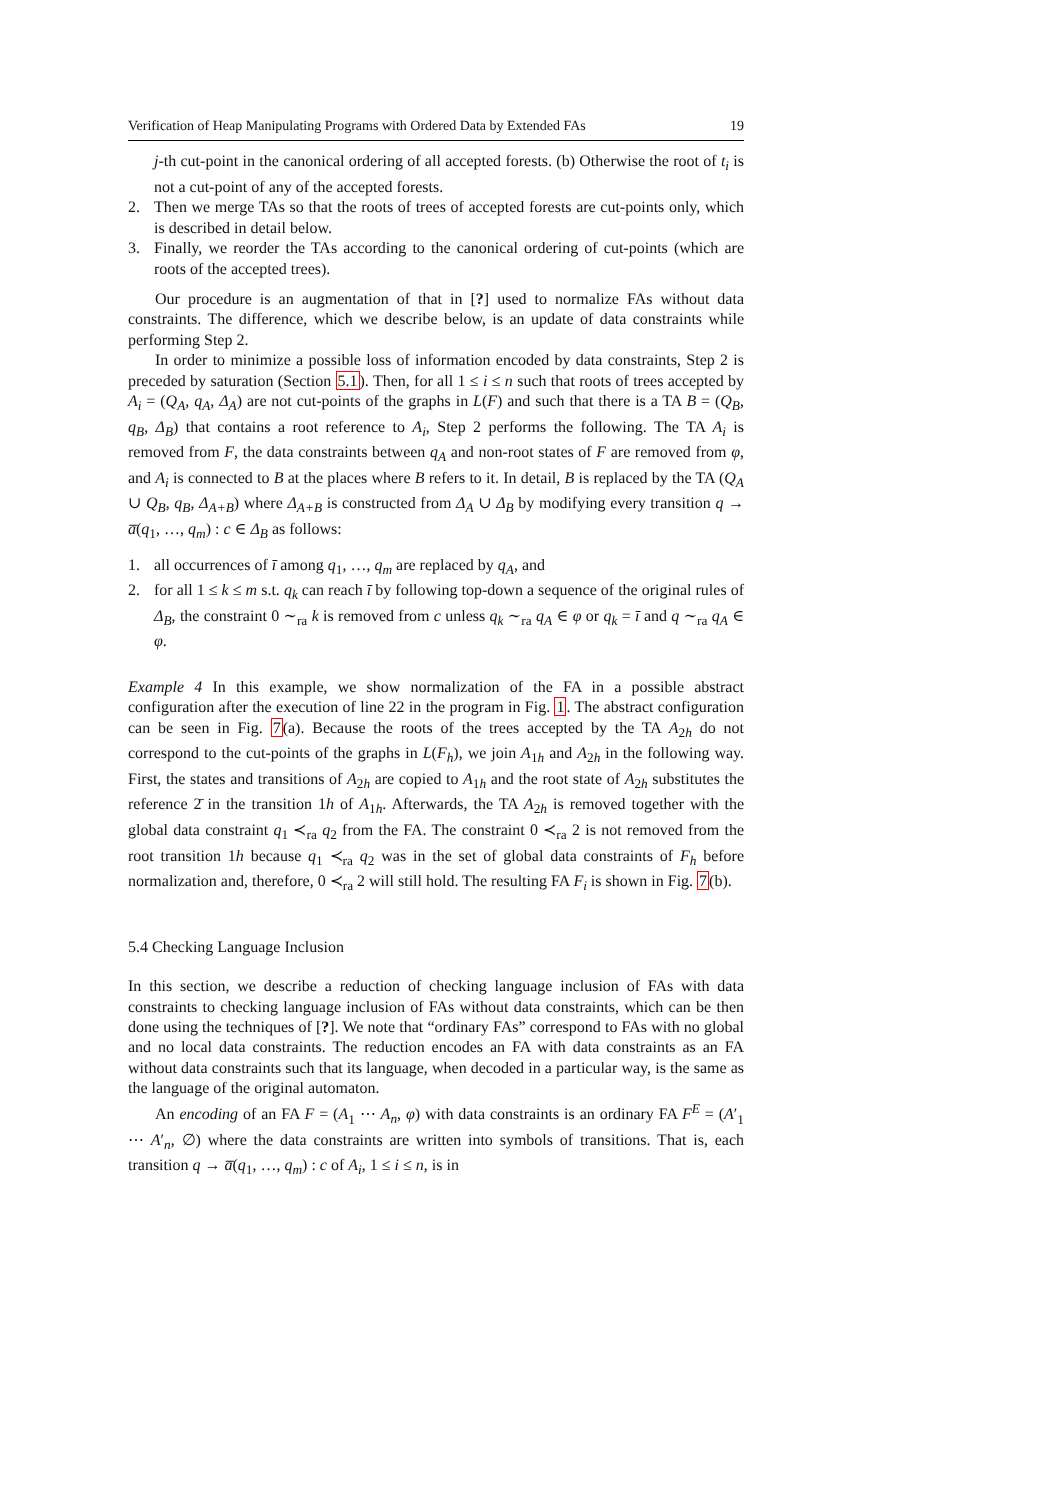Verification of Heap Manipulating Programs with Ordered Data by Extended FAs 19
j-th cut-point in the canonical ordering of all accepted forests. (b) Otherwise the root of t<sub>i</sub> is not a cut-point of any of the accepted forests.
2. Then we merge TAs so that the roots of trees of accepted forests are cut-points only, which is described in detail below.
3. Finally, we reorder the TAs according to the canonical ordering of cut-points (which are roots of the accepted trees).
Our procedure is an augmentation of that in [?] used to normalize FAs without data constraints. The difference, which we describe below, is an update of data constraints while performing Step 2.
In order to minimize a possible loss of information encoded by data constraints, Step 2 is preceded by saturation (Section 5.1). Then, for all 1 ≤ i ≤ n such that roots of trees accepted by A<sub>i</sub> = (Q<sub>A</sub>, q<sub>A</sub>, Δ<sub>A</sub>) are not cut-points of the graphs in L(F) and such that there is a TA B = (Q<sub>B</sub>, q<sub>B</sub>, Δ<sub>B</sub>) that contains a root reference to A<sub>i</sub>, Step 2 performs the following. The TA A<sub>i</sub> is removed from F, the data constraints between q<sub>A</sub> and non-root states of F are removed from φ, and A<sub>i</sub> is connected to B at the places where B refers to it. In detail, B is replaced by the TA (Q<sub>A</sub> ∪ Q<sub>B</sub>, q<sub>B</sub>, Δ<sub>A+B</sub>) where Δ<sub>A+B</sub> is constructed from Δ<sub>A</sub> ∪ Δ<sub>B</sub> by modifying every transition q → a̅(q<sub>1</sub>, …, q<sub>m</sub>) : c ∈ Δ<sub>B</sub> as follows:
1. all occurrences of ī among q<sub>1</sub>, …, q<sub>m</sub> are replaced by q<sub>A</sub>, and
2. for all 1 ≤ k ≤ m s.t. q<sub>k</sub> can reach ī by following top-down a sequence of the original rules of Δ<sub>B</sub>, the constraint 0 ∼<sub>ra</sub> k is removed from c unless q<sub>k</sub> ∼<sub>ra</sub> q<sub>A</sub> ∈ φ or q<sub>k</sub> = ī and q ∼<sub>ra</sub> q<sub>A</sub> ∈ φ.
Example 4 In this example, we show normalization of the FA in a possible abstract configuration after the execution of line 22 in the program in Fig. 1. The abstract configuration can be seen in Fig. 7(a). Because the roots of the trees accepted by the TA A<sub>2h</sub> do not correspond to the cut-points of the graphs in L(F<sub>h</sub>), we join A<sub>1h</sub> and A<sub>2h</sub> in the following way. First, the states and transitions of A<sub>2h</sub> are copied to A<sub>1h</sub> and the root state of A<sub>2h</sub> substitutes the reference 2̄ in the transition 1h of A<sub>1h</sub>. Afterwards, the TA A<sub>2h</sub> is removed together with the global data constraint q<sub>1</sub> ≺<sub>ra</sub> q<sub>2</sub> from the FA. The constraint 0 ≺<sub>ra</sub> 2 is not removed from the root transition 1h because q<sub>1</sub> ≺<sub>ra</sub> q<sub>2</sub> was in the set of global data constraints of F<sub>h</sub> before normalization and, therefore, 0 ≺<sub>ra</sub> 2 will still hold. The resulting FA F<sub>i</sub> is shown in Fig. 7(b).
5.4 Checking Language Inclusion
In this section, we describe a reduction of checking language inclusion of FAs with data constraints to checking language inclusion of FAs without data constraints, which can be then done using the techniques of [?]. We note that “ordinary FAs” correspond to FAs with no global and no local data constraints. The reduction encodes an FA with data constraints as an FA without data constraints such that its language, when decoded in a particular way, is the same as the language of the original automaton.
An encoding of an FA F = (A<sub>1</sub> ⋯ A<sub>n</sub>, φ) with data constraints is an ordinary FA F<sup>E</sup> = (A′<sub>1</sub> ⋯ A′<sub>n</sub>, ∅) where the data constraints are written into symbols of transitions. That is, each transition q → a̅(q<sub>1</sub>, …, q<sub>m</sub>) : c of A<sub>i</sub>, 1 ≤ i ≤ n, is in